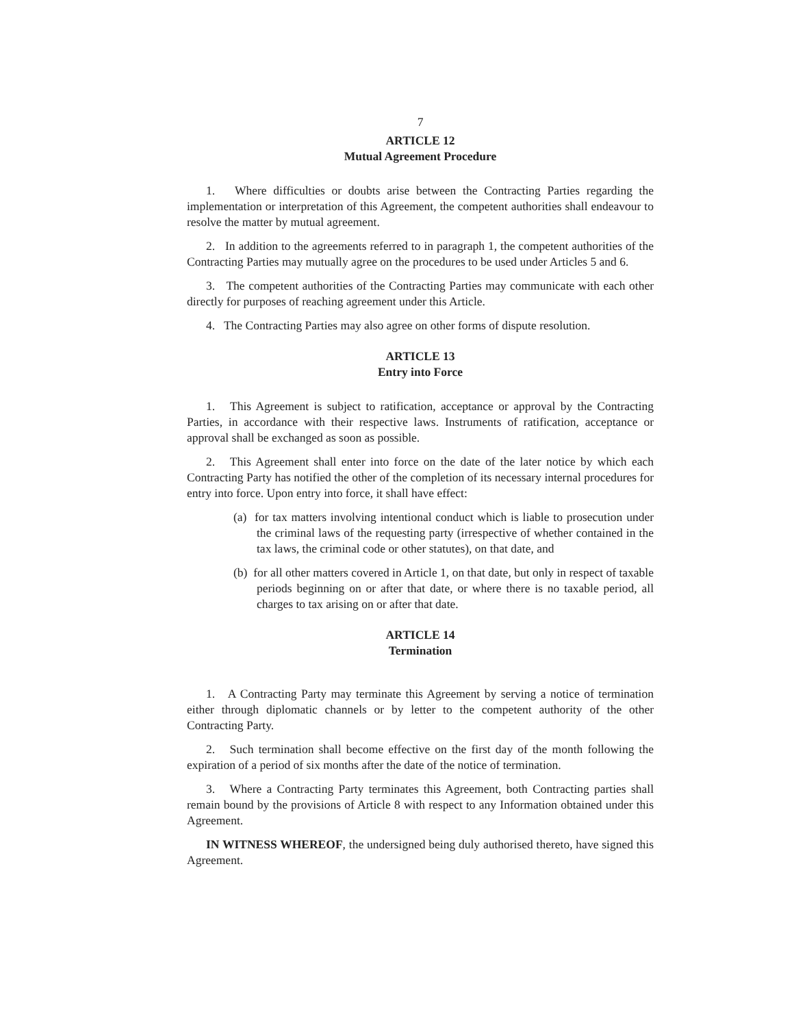7
ARTICLE 12
Mutual Agreement Procedure
1. Where difficulties or doubts arise between the Contracting Parties regarding the implementation or interpretation of this Agreement, the competent authorities shall endeavour to resolve the matter by mutual agreement.
2. In addition to the agreements referred to in paragraph 1, the competent authorities of the Contracting Parties may mutually agree on the procedures to be used under Articles 5 and 6.
3. The competent authorities of the Contracting Parties may communicate with each other directly for purposes of reaching agreement under this Article.
4. The Contracting Parties may also agree on other forms of dispute resolution.
ARTICLE 13
Entry into Force
1. This Agreement is subject to ratification, acceptance or approval by the Contracting Parties, in accordance with their respective laws. Instruments of ratification, acceptance or approval shall be exchanged as soon as possible.
2. This Agreement shall enter into force on the date of the later notice by which each Contracting Party has notified the other of the completion of its necessary internal procedures for entry into force. Upon entry into force, it shall have effect:
(a) for tax matters involving intentional conduct which is liable to prosecution under the criminal laws of the requesting party (irrespective of whether contained in the tax laws, the criminal code or other statutes), on that date, and
(b) for all other matters covered in Article 1, on that date, but only in respect of taxable periods beginning on or after that date, or where there is no taxable period, all charges to tax arising on or after that date.
ARTICLE 14
Termination
1. A Contracting Party may terminate this Agreement by serving a notice of termination either through diplomatic channels or by letter to the competent authority of the other Contracting Party.
2. Such termination shall become effective on the first day of the month following the expiration of a period of six months after the date of the notice of termination.
3. Where a Contracting Party terminates this Agreement, both Contracting parties shall remain bound by the provisions of Article 8 with respect to any Information obtained under this Agreement.
IN WITNESS WHEREOF, the undersigned being duly authorised thereto, have signed this Agreement.